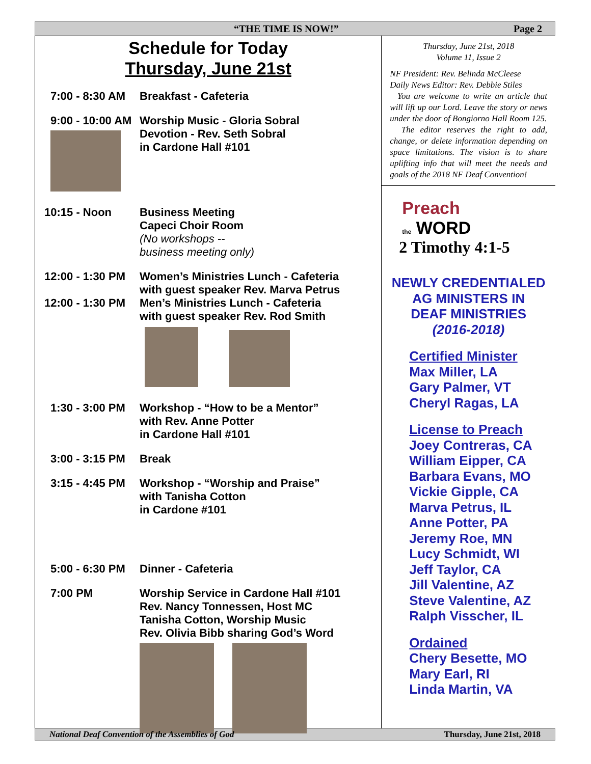“THE TIME IS NOW!” Page 2
Schedule for Today
Thursday, June 21st
7:00 - 8:30 AM Breakfast - Cafeteria
9:00 - 10:00 AM
Worship Music - Gloria Sobral
Devotion - Rev. Seth Sobral
in Cardone Hall #101
10:15 - Noon Business Meeting
Capeci Choir Room
(No workshops --
business meeting only)
12:00 - 1:30 PM
12:00 - 1:30 PM
Women’s Ministries Lunch - Cafeteria
with guest speaker Rev. Marva Petrus
Men’s Ministries Lunch - Cafeteria
with guest speaker Rev. Rod Smith
1:30 - 3:00 PM Workshop - “How to be a Mentor”
with Rev. Anne Potter
in Cardone Hall #101
3:00 - 3:15 PM Break
3:15 - 4:45 PM Workshop - “Worship and Praise”
with Tanisha Cotton
in Cardone #101
5:00 - 6:30 PM Dinner - Cafeteria
7:00 PM Worship Service in Cardone Hall #101
Rev. Nancy Tonnessen, Host MC
Tanisha Cotton, Worship Music
Rev. Olivia Bibb sharing God’s Word
Thursday, June 21st, 2018
Volume 11, Issue 2
NF President: Rev. Belinda McCleese
Daily News Editor: Rev. Debbie Stiles
You are welcome to write an article that will lift up our Lord. Leave the story or news under the door of Bongiorno Hall Room 125.
The editor reserves the right to add, change, or delete information depending on space limitations. The vision is to share uplifting info that will meet the needs and goals of the 2018 NF Deaf Convention!
Preach
the WORD
2 Timothy 4:1-5
NEWLY CREDENTIALED
AG MINISTERS IN
DEAF MINISTRIES
(2016-2018)
Certified Minister
Max Miller, LA
Gary Palmer, VT
Cheryl Ragas, LA
License to Preach
Joey Contreras, CA
William Eipper, CA
Barbara Evans, MO
Vickie Gipple, CA
Marva Petrus, IL
Anne Potter, PA
Jeremy Roe, MN
Lucy Schmidt, WI
Jeff Taylor, CA
Jill Valentine, AZ
Steve Valentine, AZ
Ralph Visscher, IL
Ordained
Chery Besette, MO
Mary Earl, RI
Linda Martin, VA
National Deaf Convention of the Assemblies of God Thursday, June 21st, 2018